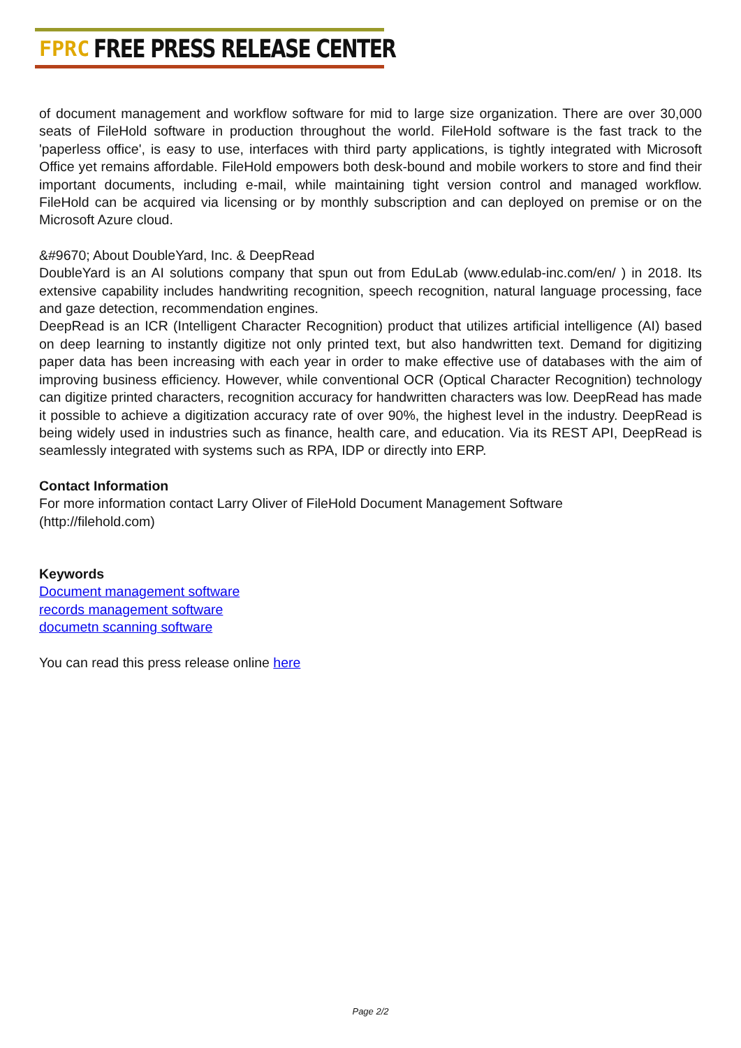FPRC FREE PRESS RELEASE CENTER
of document management and workflow software for mid to large size organization. There are over 30,000 seats of FileHold software in production throughout the world. FileHold software is the fast track to the 'paperless office', is easy to use, interfaces with third party applications, is tightly integrated with Microsoft Office yet remains affordable. FileHold empowers both desk-bound and mobile workers to store and find their important documents, including e-mail, while maintaining tight version control and managed workflow. FileHold can be acquired via licensing or by monthly subscription and can deployed on premise or on the Microsoft Azure cloud.
&#9670; About DoubleYard, Inc. & DeepRead
DoubleYard is an AI solutions company that spun out from EduLab (www.edulab-inc.com/en/ ) in 2018. Its extensive capability includes handwriting recognition, speech recognition, natural language processing, face and gaze detection, recommendation engines.
DeepRead is an ICR (Intelligent Character Recognition) product that utilizes artificial intelligence (AI) based on deep learning to instantly digitize not only printed text, but also handwritten text. Demand for digitizing paper data has been increasing with each year in order to make effective use of databases with the aim of improving business efficiency. However, while conventional OCR (Optical Character Recognition) technology can digitize printed characters, recognition accuracy for handwritten characters was low. DeepRead has made it possible to achieve a digitization accuracy rate of over 90%, the highest level in the industry. DeepRead is being widely used in industries such as finance, health care, and education. Via its REST API, DeepRead is seamlessly integrated with systems such as RPA, IDP or directly into ERP.
Contact Information
For more information contact Larry Oliver of FileHold Document Management Software
(http://filehold.com)
Keywords
Document management software
records management software
documetn scanning software
You can read this press release online here
Page 2/2